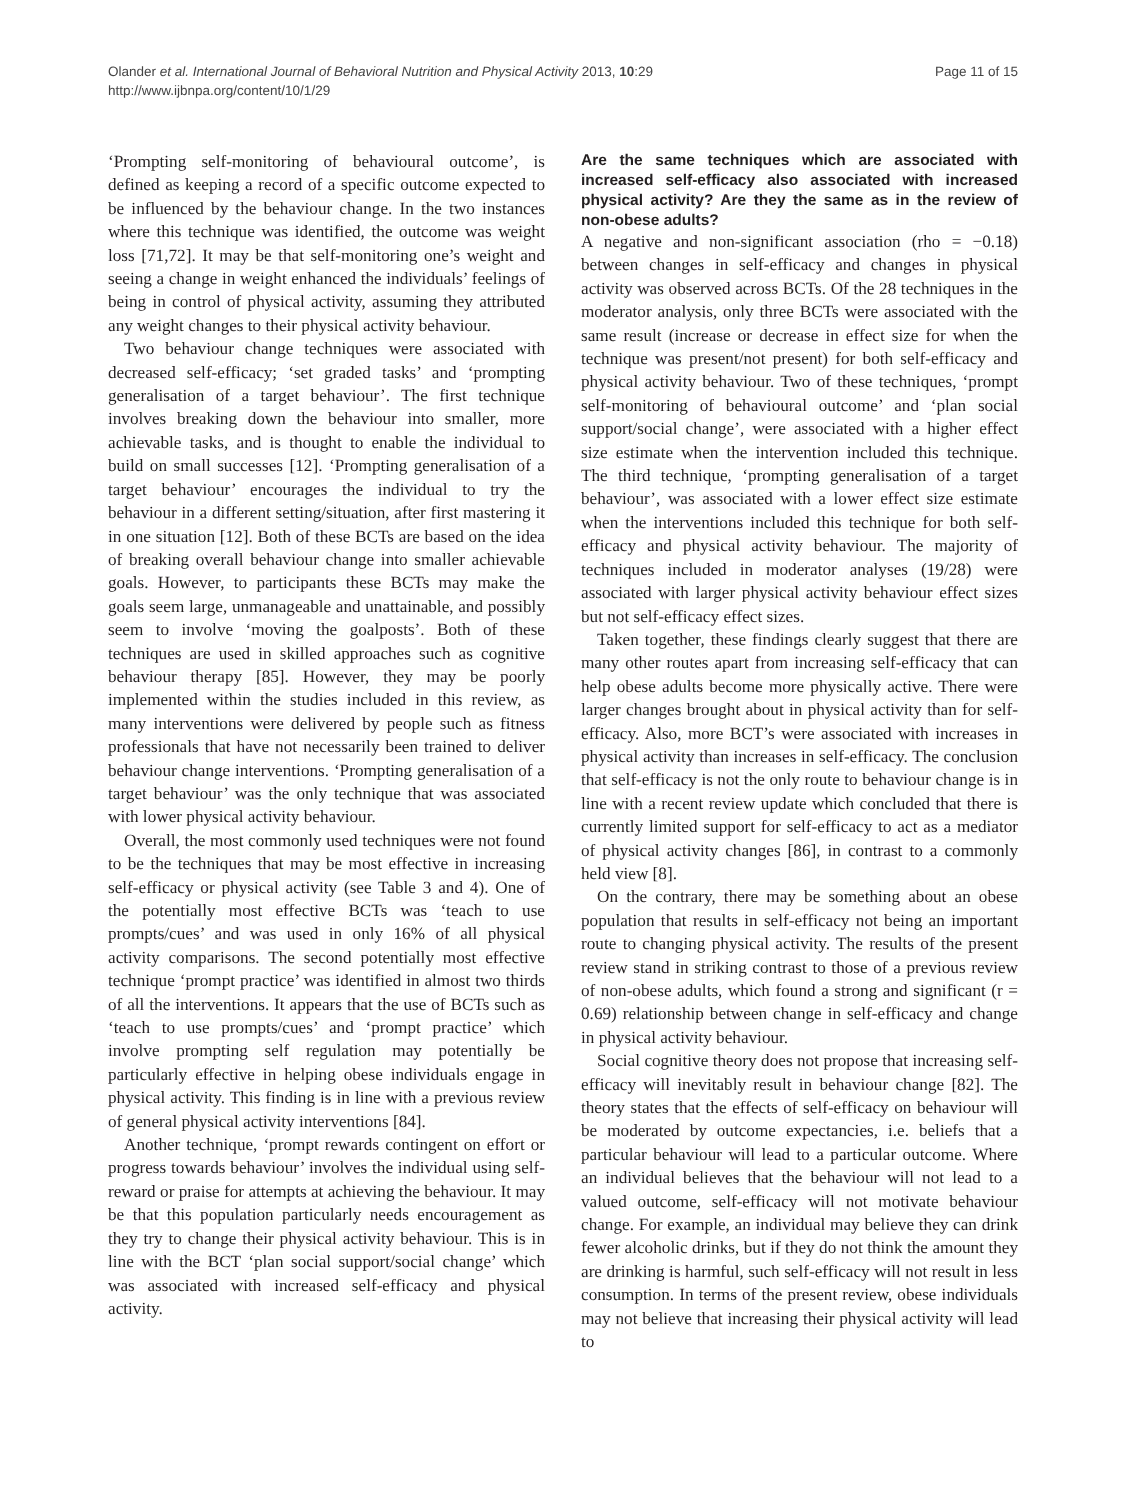Olander et al. International Journal of Behavioral Nutrition and Physical Activity 2013, 10:29
http://www.ijbnpa.org/content/10/1/29
Page 11 of 15
‘Prompting self-monitoring of behavioural outcome’, is defined as keeping a record of a specific outcome expected to be influenced by the behaviour change. In the two instances where this technique was identified, the outcome was weight loss [71,72]. It may be that self-monitoring one’s weight and seeing a change in weight enhanced the individuals’ feelings of being in control of physical activity, assuming they attributed any weight changes to their physical activity behaviour.
Two behaviour change techniques were associated with decreased self-efficacy; ‘set graded tasks’ and ‘prompting generalisation of a target behaviour’. The first technique involves breaking down the behaviour into smaller, more achievable tasks, and is thought to enable the individual to build on small successes [12]. ‘Prompting generalisation of a target behaviour’ encourages the individual to try the behaviour in a different setting/situation, after first mastering it in one situation [12]. Both of these BCTs are based on the idea of breaking overall behaviour change into smaller achievable goals. However, to participants these BCTs may make the goals seem large, unmanageable and unattainable, and possibly seem to involve ‘moving the goalposts’. Both of these techniques are used in skilled approaches such as cognitive behaviour therapy [85]. However, they may be poorly implemented within the studies included in this review, as many interventions were delivered by people such as fitness professionals that have not necessarily been trained to deliver behaviour change interventions. ‘Prompting generalisation of a target behaviour’ was the only technique that was associated with lower physical activity behaviour.
Overall, the most commonly used techniques were not found to be the techniques that may be most effective in increasing self-efficacy or physical activity (see Table 3 and 4). One of the potentially most effective BCTs was ‘teach to use prompts/cues’ and was used in only 16% of all physical activity comparisons. The second potentially most effective technique ‘prompt practice’ was identified in almost two thirds of all the interventions. It appears that the use of BCTs such as ‘teach to use prompts/cues’ and ‘prompt practice’ which involve prompting self regulation may potentially be particularly effective in helping obese individuals engage in physical activity. This finding is in line with a previous review of general physical activity interventions [84].
Another technique, ‘prompt rewards contingent on effort or progress towards behaviour’ involves the individual using self-reward or praise for attempts at achieving the behaviour. It may be that this population particularly needs encouragement as they try to change their physical activity behaviour. This is in line with the BCT ‘plan social support/social change’ which was associated with increased self-efficacy and physical activity.
Are the same techniques which are associated with increased self-efficacy also associated with increased physical activity? Are they the same as in the review of non-obese adults?
A negative and non-significant association (rho = −0.18) between changes in self-efficacy and changes in physical activity was observed across BCTs. Of the 28 techniques in the moderator analysis, only three BCTs were associated with the same result (increase or decrease in effect size for when the technique was present/not present) for both self-efficacy and physical activity behaviour. Two of these techniques, ‘prompt self-monitoring of behavioural outcome’ and ‘plan social support/social change’, were associated with a higher effect size estimate when the intervention included this technique. The third technique, ‘prompting generalisation of a target behaviour’, was associated with a lower effect size estimate when the interventions included this technique for both self-efficacy and physical activity behaviour. The majority of techniques included in moderator analyses (19/28) were associated with larger physical activity behaviour effect sizes but not self-efficacy effect sizes.
Taken together, these findings clearly suggest that there are many other routes apart from increasing self-efficacy that can help obese adults become more physically active. There were larger changes brought about in physical activity than for self-efficacy. Also, more BCT’s were associated with increases in physical activity than increases in self-efficacy. The conclusion that self-efficacy is not the only route to behaviour change is in line with a recent review update which concluded that there is currently limited support for self-efficacy to act as a mediator of physical activity changes [86], in contrast to a commonly held view [8].
On the contrary, there may be something about an obese population that results in self-efficacy not being an important route to changing physical activity. The results of the present review stand in striking contrast to those of a previous review of non-obese adults, which found a strong and significant (r = 0.69) relationship between change in self-efficacy and change in physical activity behaviour.
Social cognitive theory does not propose that increasing self-efficacy will inevitably result in behaviour change [82]. The theory states that the effects of self-efficacy on behaviour will be moderated by outcome expectancies, i.e. beliefs that a particular behaviour will lead to a particular outcome. Where an individual believes that the behaviour will not lead to a valued outcome, self-efficacy will not motivate behaviour change. For example, an individual may believe they can drink fewer alcoholic drinks, but if they do not think the amount they are drinking is harmful, such self-efficacy will not result in less consumption. In terms of the present review, obese individuals may not believe that increasing their physical activity will lead to